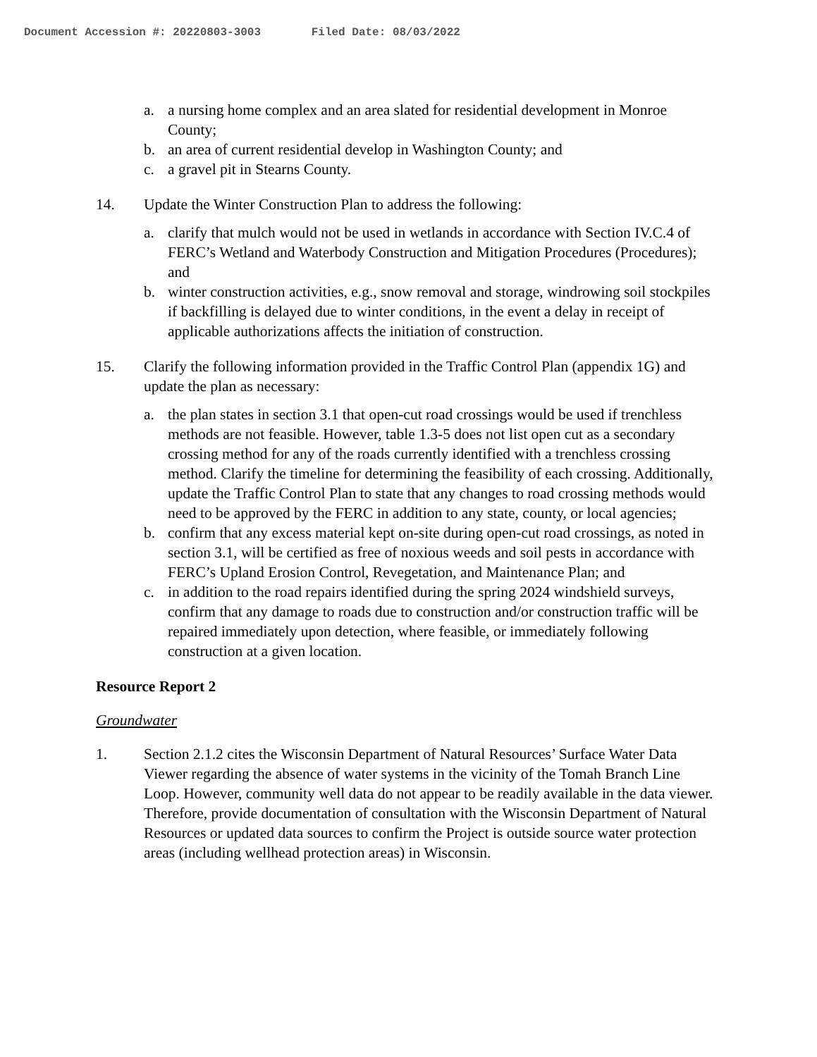Document Accession #: 20220803-3003 Filed Date: 08/03/2022
a. a nursing home complex and an area slated for residential development in Monroe County;
b. an area of current residential develop in Washington County; and
c. a gravel pit in Stearns County.
14. Update the Winter Construction Plan to address the following:
a. clarify that mulch would not be used in wetlands in accordance with Section IV.C.4 of FERC’s Wetland and Waterbody Construction and Mitigation Procedures (Procedures); and
b. winter construction activities, e.g., snow removal and storage, windrowing soil stockpiles if backfilling is delayed due to winter conditions, in the event a delay in receipt of applicable authorizations affects the initiation of construction.
15. Clarify the following information provided in the Traffic Control Plan (appendix 1G) and update the plan as necessary:
a. the plan states in section 3.1 that open-cut road crossings would be used if trenchless methods are not feasible. However, table 1.3-5 does not list open cut as a secondary crossing method for any of the roads currently identified with a trenchless crossing method. Clarify the timeline for determining the feasibility of each crossing. Additionally, update the Traffic Control Plan to state that any changes to road crossing methods would need to be approved by the FERC in addition to any state, county, or local agencies;
b. confirm that any excess material kept on-site during open-cut road crossings, as noted in section 3.1, will be certified as free of noxious weeds and soil pests in accordance with FERC’s Upland Erosion Control, Revegetation, and Maintenance Plan; and
c. in addition to the road repairs identified during the spring 2024 windshield surveys, confirm that any damage to roads due to construction and/or construction traffic will be repaired immediately upon detection, where feasible, or immediately following construction at a given location.
Resource Report 2
Groundwater
1. Section 2.1.2 cites the Wisconsin Department of Natural Resources’ Surface Water Data Viewer regarding the absence of water systems in the vicinity of the Tomah Branch Line Loop. However, community well data do not appear to be readily available in the data viewer. Therefore, provide documentation of consultation with the Wisconsin Department of Natural Resources or updated data sources to confirm the Project is outside source water protection areas (including wellhead protection areas) in Wisconsin.